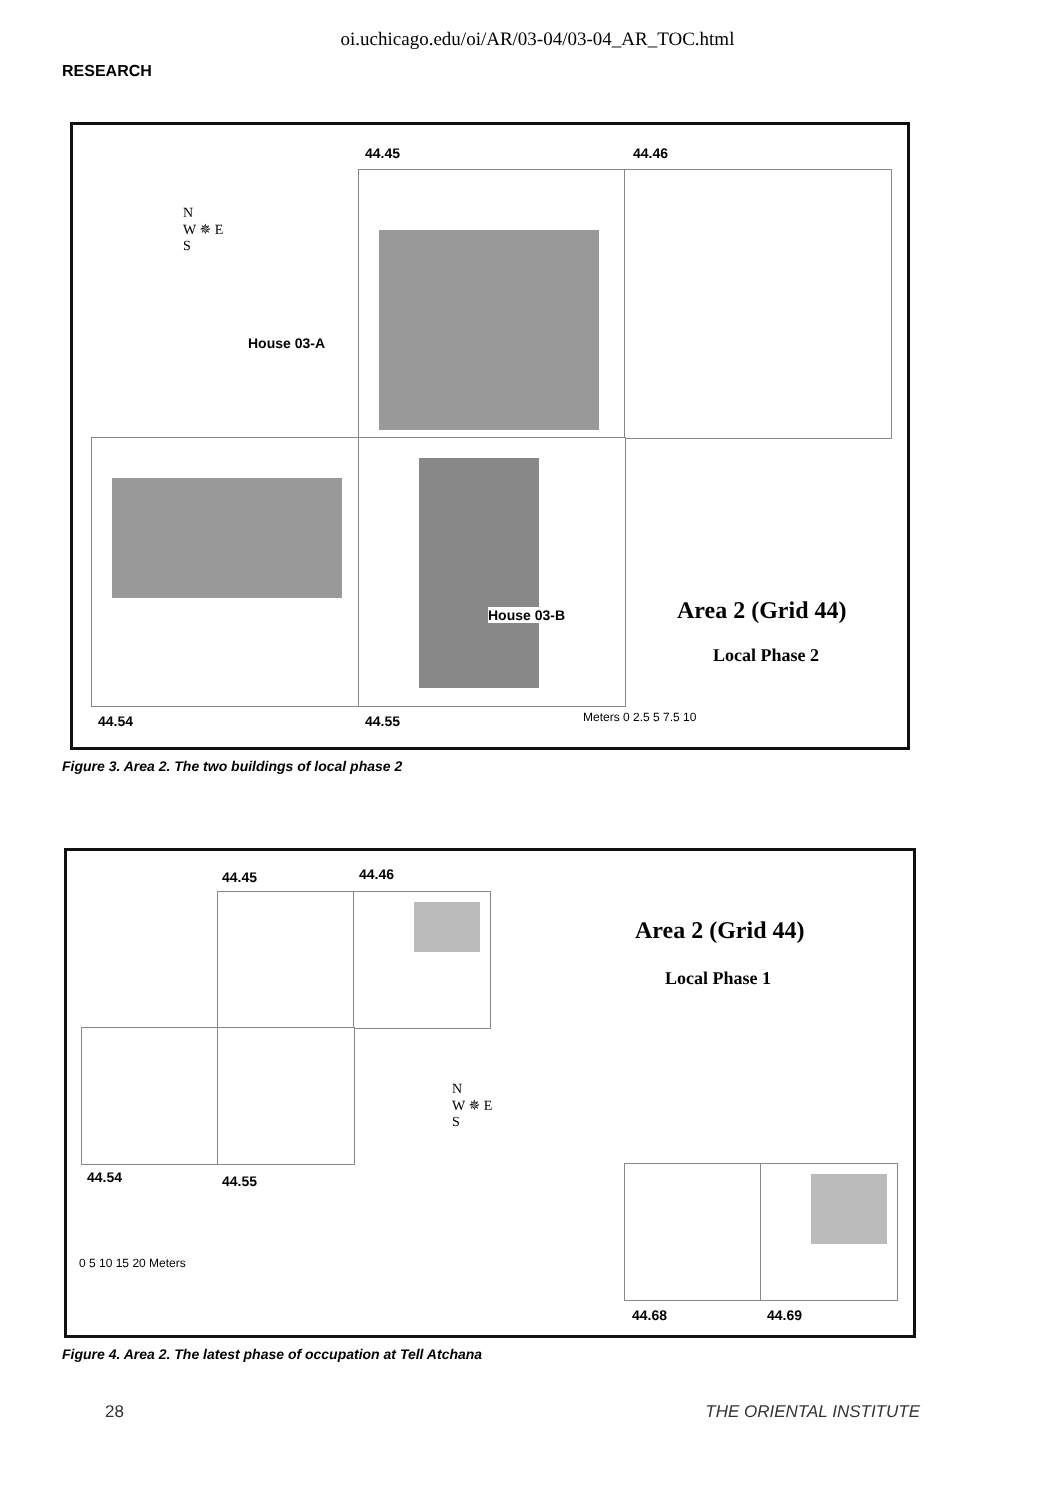oi.uchicago.edu/oi/AR/03-04/03-04_AR_TOC.html
RESEARCH
44.45 44.46
N
W ✵ E
S
House 03-A
House 03-B Area 2 (Grid 44)
Local Phase 2
44.54 44.55 Meters 0 2.5 5 7.5 10
Figure 3. Area 2. The two buildings of local phase 2
44.45 44.46
Area 2 (Grid 44)
Local Phase 1
N
W ✵ E
S
44.54 44.55
0 5 10 15 20 Meters
44.68 44.69
Figure 4. Area 2. The latest phase of occupation at Tell Atchana
28 THE ORIENTAL INSTITUTE